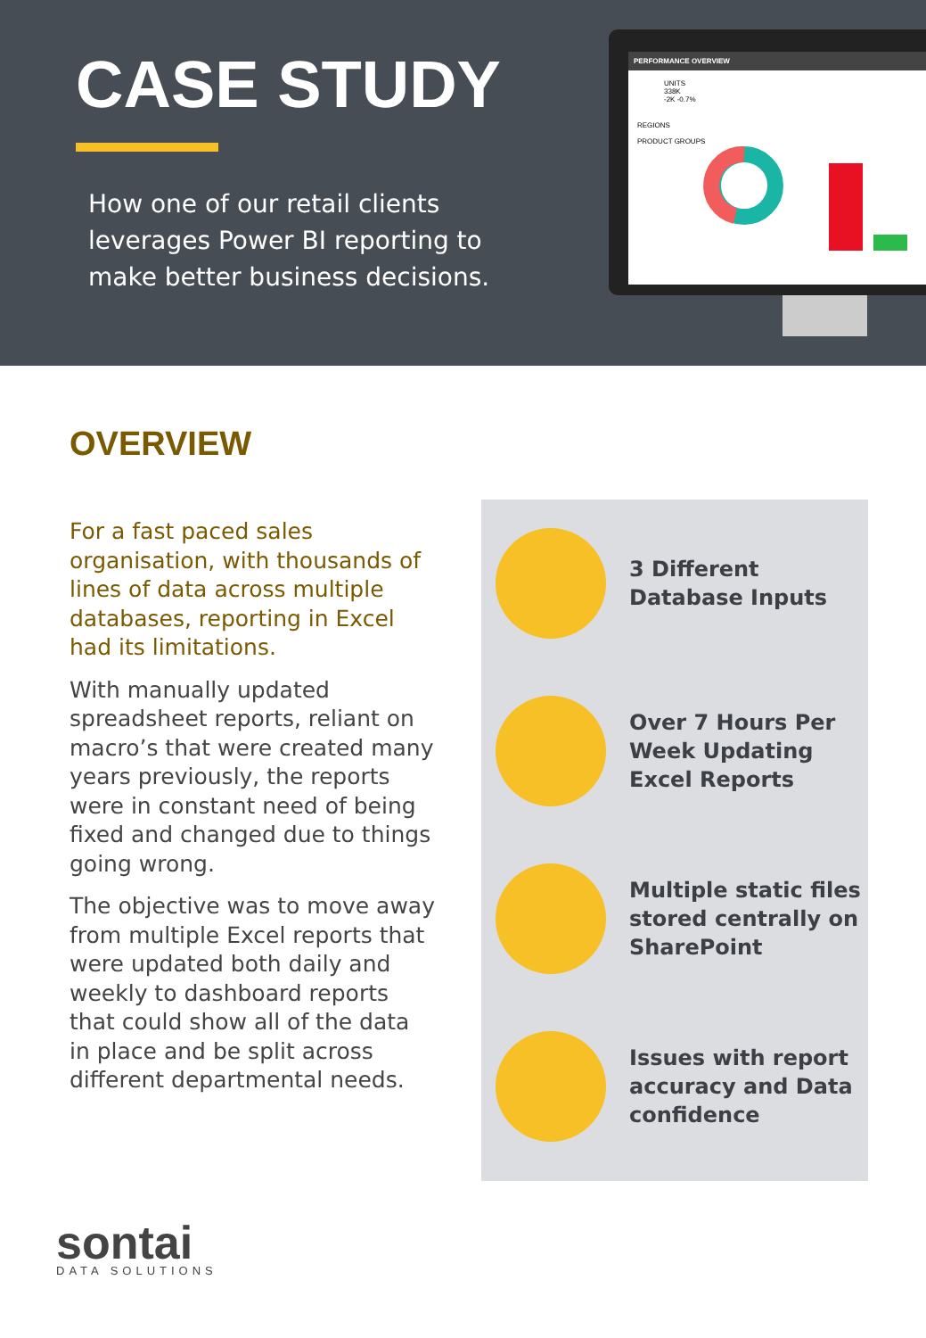CASE STUDY
How one of our retail clients leverages Power BI reporting to make better business decisions.
PERFORMANCE OVERVIEW
UNITS
338K
-2K -0.7%
REGIONS
PRODUCT GROUPS
OVERVIEW
For a fast paced sales organisation, with thousands of lines of data across multiple databases, reporting in Excel had its limitations.
With manually updated spreadsheet reports, reliant on macro’s that were created many years previously, the reports were in constant need of being fixed and changed due to things going wrong.
The objective was to move away from multiple Excel reports that were updated both daily and weekly to dashboard reports that could show all of the data in place and be split across different departmental needs.
3 Different
Database Inputs
Over 7 Hours Per
Week Updating
Excel Reports
Multiple static files
stored centrally on
SharePoint
Issues with report
accuracy and Data
confidence
sontai
DATA SOLUTIONS